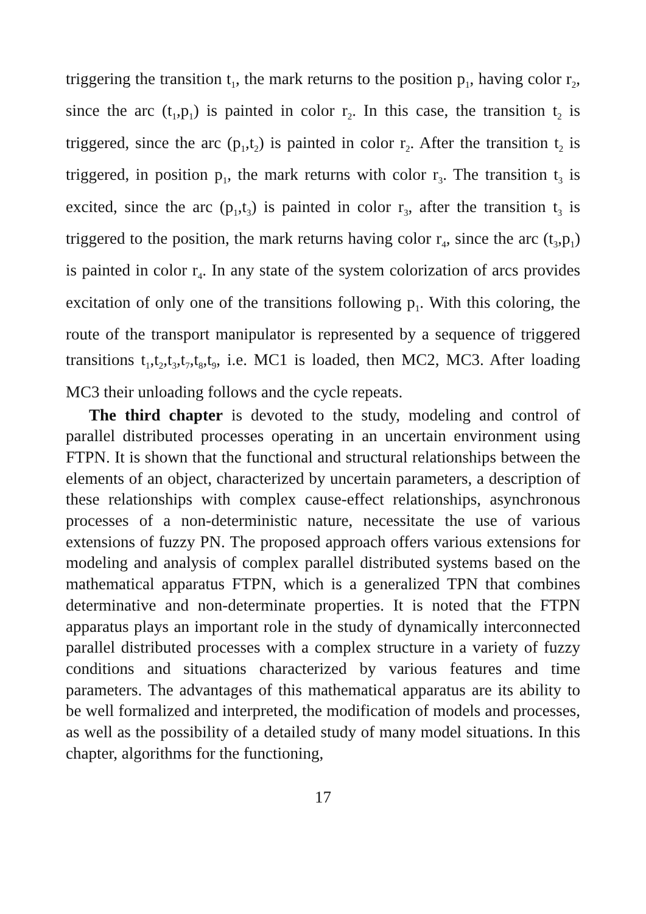triggering the transition t<sub>1</sub>, the mark returns to the position p<sub>1</sub>, having color r<sub>2</sub>, since the arc (t<sub>1</sub>,p<sub>1</sub>) is painted in color r<sub>2</sub>. In this case, the transition t<sub>2</sub> is triggered, since the arc (p<sub>1</sub>,t<sub>2</sub>) is painted in color r<sub>2</sub>. After the transition t<sub>2</sub> is triggered, in position p<sub>1</sub>, the mark returns with color r<sub>3</sub>. The transition t<sub>3</sub> is excited, since the arc (p<sub>1</sub>,t<sub>3</sub>) is painted in color r<sub>3</sub>, after the transition t<sub>3</sub> is triggered to the position, the mark returns having color r<sub>4</sub>, since the arc (t<sub>3</sub>,p<sub>1</sub>) is painted in color r<sub>4</sub>. In any state of the system colorization of arcs provides excitation of only one of the transitions following p<sub>1</sub>. With this coloring, the route of the transport manipulator is represented by a sequence of triggered transitions t<sub>1</sub>,t<sub>2</sub>,t<sub>3</sub>,t<sub>7</sub>,t<sub>8</sub>,t<sub>9</sub>, i.e. MC1 is loaded, then MC2, MC3. After loading MC3 their unloading follows and the cycle repeats.
The third chapter is devoted to the study, modeling and control of parallel distributed processes operating in an uncertain environment using FTPN. It is shown that the functional and structural relationships between the elements of an object, characterized by uncertain parameters, a description of these relationships with complex cause-effect relationships, asynchronous processes of a non-deterministic nature, necessitate the use of various extensions of fuzzy PN. The proposed approach offers various extensions for modeling and analysis of complex parallel distributed systems based on the mathematical apparatus FTPN, which is a generalized TPN that combines determinative and non-determinate properties. It is noted that the FTPN apparatus plays an important role in the study of dynamically interconnected parallel distributed processes with a complex structure in a variety of fuzzy conditions and situations characterized by various features and time parameters. The advantages of this mathematical apparatus are its ability to be well formalized and interpreted, the modification of models and processes, as well as the possibility of a detailed study of many model situations. In this chapter, algorithms for the functioning,
17